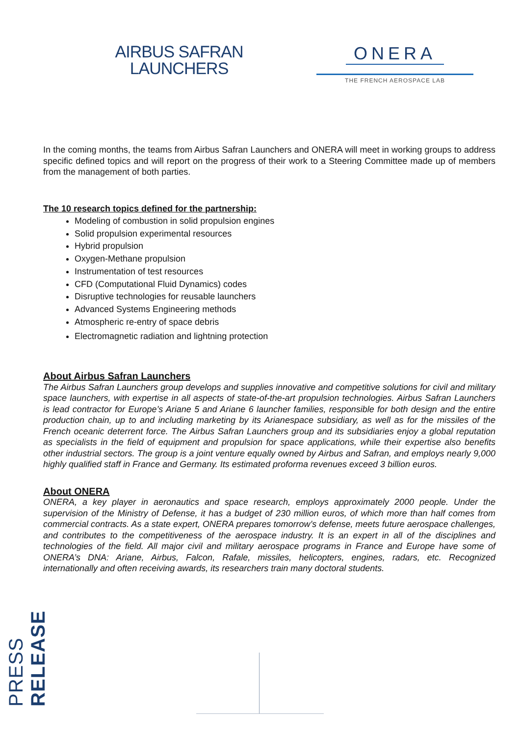AIRBUS SAFRAN
LAUNCHERS
ONERA
THE FRENCH AEROSPACE LAB
In the coming months, the teams from Airbus Safran Launchers and ONERA will meet in working groups to address specific defined topics and will report on the progress of their work to a Steering Committee made up of members from the management of both parties.
The 10 research topics defined for the partnership:
Modeling of combustion in solid propulsion engines
Solid propulsion experimental resources
Hybrid propulsion
Oxygen-Methane propulsion
Instrumentation of test resources
CFD (Computational Fluid Dynamics) codes
Disruptive technologies for reusable launchers
Advanced Systems Engineering methods
Atmospheric re-entry of space debris
Electromagnetic radiation and lightning protection
About Airbus Safran Launchers
The Airbus Safran Launchers group develops and supplies innovative and competitive solutions for civil and military space launchers, with expertise in all aspects of state-of-the-art propulsion technologies. Airbus Safran Launchers is lead contractor for Europe’s Ariane 5 and Ariane 6 launcher families, responsible for both design and the entire production chain, up to and including marketing by its Arianespace subsidiary, as well as for the missiles of the French oceanic deterrent force. The Airbus Safran Launchers group and its subsidiaries enjoy a global reputation as specialists in the field of equipment and propulsion for space applications, while their expertise also benefits other industrial sectors. The group is a joint venture equally owned by Airbus and Safran, and employs nearly 9,000 highly qualified staff in France and Germany. Its estimated proforma revenues exceed 3 billion euros.
About ONERA
ONERA, a key player in aeronautics and space research, employs approximately 2000 people. Under the supervision of the Ministry of Defense, it has a budget of 230 million euros, of which more than half comes from commercial contracts. As a state expert, ONERA prepares tomorrow’s defense, meets future aerospace challenges, and contributes to the competitiveness of the aerospace industry. It is an expert in all of the disciplines and technologies of the field. All major civil and military aerospace programs in France and Europe have some of ONERA’s DNA: Ariane, Airbus, Falcon, Rafale, missiles, helicopters, engines, radars, etc. Recognized internationally and often receiving awards, its researchers train many doctoral students.
PRESS RELEASE